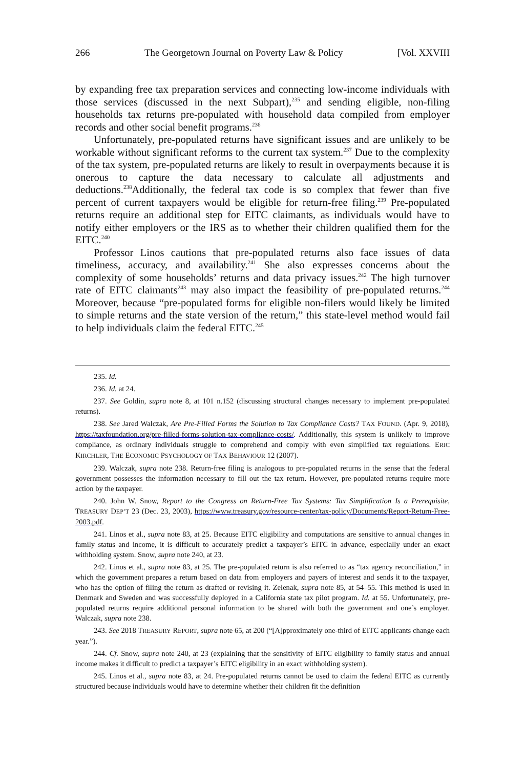266 The Georgetown Journal on Poverty Law & Policy [Vol. XXVIII
by expanding free tax preparation services and connecting low-income individuals with those services (discussed in the next Subpart),<sup>235</sup> and sending eligible, non-filing households tax returns pre-populated with household data compiled from employer records and other social benefit programs.<sup>236</sup>
Unfortunately, pre-populated returns have significant issues and are unlikely to be workable without significant reforms to the current tax system.<sup>237</sup> Due to the complexity of the tax system, pre-populated returns are likely to result in overpayments because it is onerous to capture the data necessary to calculate all adjustments and deductions.<sup>238</sup>Additionally, the federal tax code is so complex that fewer than five percent of current taxpayers would be eligible for return-free filing.<sup>239</sup> Pre-populated returns require an additional step for EITC claimants, as individuals would have to notify either employers or the IRS as to whether their children qualified them for the EITC.<sup>240</sup>
Professor Linos cautions that pre-populated returns also face issues of data timeliness, accuracy, and availability.<sup>241</sup> She also expresses concerns about the complexity of some households’ returns and data privacy issues.<sup>242</sup> The high turnover rate of EITC claimants<sup>243</sup> may also impact the feasibility of pre-populated returns.<sup>244</sup> Moreover, because “pre-populated forms for eligible non-filers would likely be limited to simple returns and the state version of the return,” this state-level method would fail to help individuals claim the federal EITC.<sup>245</sup>
235. Id.
236. Id. at 24.
237. See Goldin, supra note 8, at 101 n.152 (discussing structural changes necessary to implement pre-populated returns).
238. See Jared Walczak, Are Pre-Filled Forms the Solution to Tax Compliance Costs? TAX FOUND. (Apr. 9, 2018), https://taxfoundation.org/pre-filled-forms-solution-tax-compliance-costs/. Additionally, this system is unlikely to improve compliance, as ordinary individuals struggle to comprehend and comply with even simplified tax regulations. ERIC KIRCHLER, THE ECONOMIC PSYCHOLOGY OF TAX BEHAVIOUR 12 (2007).
239. Walczak, supra note 238. Return-free filing is analogous to pre-populated returns in the sense that the federal government possesses the information necessary to fill out the tax return. However, pre-populated returns require more action by the taxpayer.
240. John W. Snow, Report to the Congress on Return-Free Tax Systems: Tax Simplification Is a Prerequisite, TREASURY DEP’T 23 (Dec. 23, 2003), https://www.treasury.gov/resource-center/tax-policy/Documents/Report-Return-Free-2003.pdf.
241. Linos et al., supra note 83, at 25. Because EITC eligibility and computations are sensitive to annual changes in family status and income, it is difficult to accurately predict a taxpayer’s EITC in advance, especially under an exact withholding system. Snow, supra note 240, at 23.
242. Linos et al., supra note 83, at 25. The pre-populated return is also referred to as “tax agency reconciliation,” in which the government prepares a return based on data from employers and payers of interest and sends it to the taxpayer, who has the option of filing the return as drafted or revising it. Zelenak, supra note 85, at 54–55. This method is used in Denmark and Sweden and was successfully deployed in a California state tax pilot program. Id. at 55. Unfortunately, pre-populated returns require additional personal information to be shared with both the government and one’s employer. Walczak, supra note 238.
243. See 2018 TREASURY REPORT, supra note 65, at 200 (“[A]pproximately one-third of EITC applicants change each year.”).
244. Cf. Snow, supra note 240, at 23 (explaining that the sensitivity of EITC eligibility to family status and annual income makes it difficult to predict a taxpayer’s EITC eligibility in an exact withholding system).
245. Linos et al., supra note 83, at 24. Pre-populated returns cannot be used to claim the federal EITC as currently structured because individuals would have to determine whether their children fit the definition